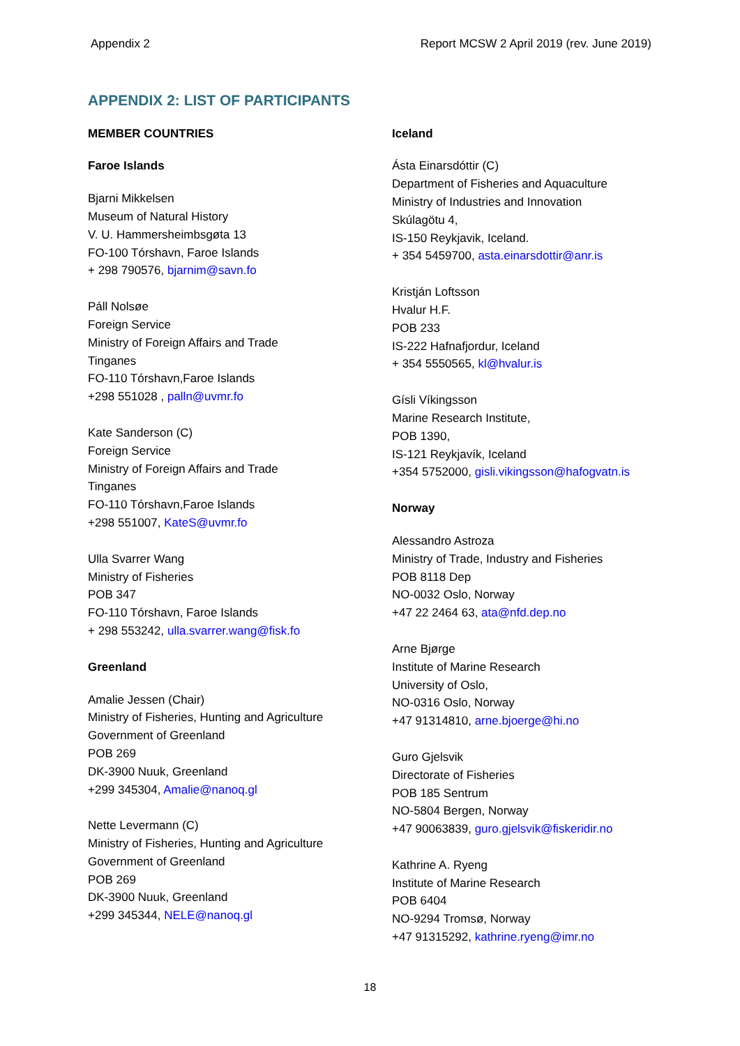Appendix 2 Report MCSW 2 April 2019 (rev. June 2019)
APPENDIX 2: LIST OF PARTICIPANTS
MEMBER COUNTRIES
Faroe Islands
Bjarni Mikkelsen
Museum of Natural History
V. U. Hammersheimbsgøta 13
FO-100 Tórshavn, Faroe Islands
+ 298 790576, bjarnim@savn.fo
Páll Nolsøe
Foreign Service
Ministry of Foreign Affairs and Trade
Tinganes
FO-110 Tórshavn,Faroe Islands
+298 551028 , palln@uvmr.fo
Kate Sanderson (C)
Foreign Service
Ministry of Foreign Affairs and Trade
Tinganes
FO-110 Tórshavn,Faroe Islands
+298 551007, KateS@uvmr.fo
Ulla Svarrer Wang
Ministry of Fisheries
POB 347
FO-110 Tórshavn, Faroe Islands
+ 298 553242, ulla.svarrer.wang@fisk.fo
Greenland
Amalie Jessen (Chair)
Ministry of Fisheries, Hunting and Agriculture
Government of Greenland
POB 269
DK-3900 Nuuk, Greenland
+299 345304, Amalie@nanoq.gl
Nette Levermann (C)
Ministry of Fisheries, Hunting and Agriculture
Government of Greenland
POB 269
DK-3900 Nuuk, Greenland
+299 345344, NELE@nanoq.gl
Iceland
Ásta Einarsdóttir (C)
Department of Fisheries and Aquaculture
Ministry of Industries and Innovation
Skúlagötu 4,
IS-150 Reykjavik, Iceland.
+ 354 5459700, asta.einarsdottir@anr.is
Kristján Loftsson
Hvalur H.F.
POB 233
IS-222 Hafnafjordur, Iceland
+ 354 5550565, kl@hvalur.is
Gísli Víkingsson
Marine Research Institute,
POB 1390,
IS-121 Reykjavík, Iceland
+354 5752000, gisli.vikingsson@hafogvatn.is
Norway
Alessandro Astroza
Ministry of Trade, Industry and Fisheries
POB 8118 Dep
NO-0032 Oslo, Norway
+47 22 2464 63, ata@nfd.dep.no
Arne Bjørge
Institute of Marine Research
University of Oslo,
NO-0316 Oslo, Norway
+47 91314810, arne.bjoerge@hi.no
Guro Gjelsvik
Directorate of Fisheries
POB 185 Sentrum
NO-5804 Bergen, Norway
+47 90063839, guro.gjelsvik@fiskeridir.no
Kathrine A. Ryeng
Institute of Marine Research
POB 6404
NO-9294 Tromsø, Norway
+47 91315292, kathrine.ryeng@imr.no
18